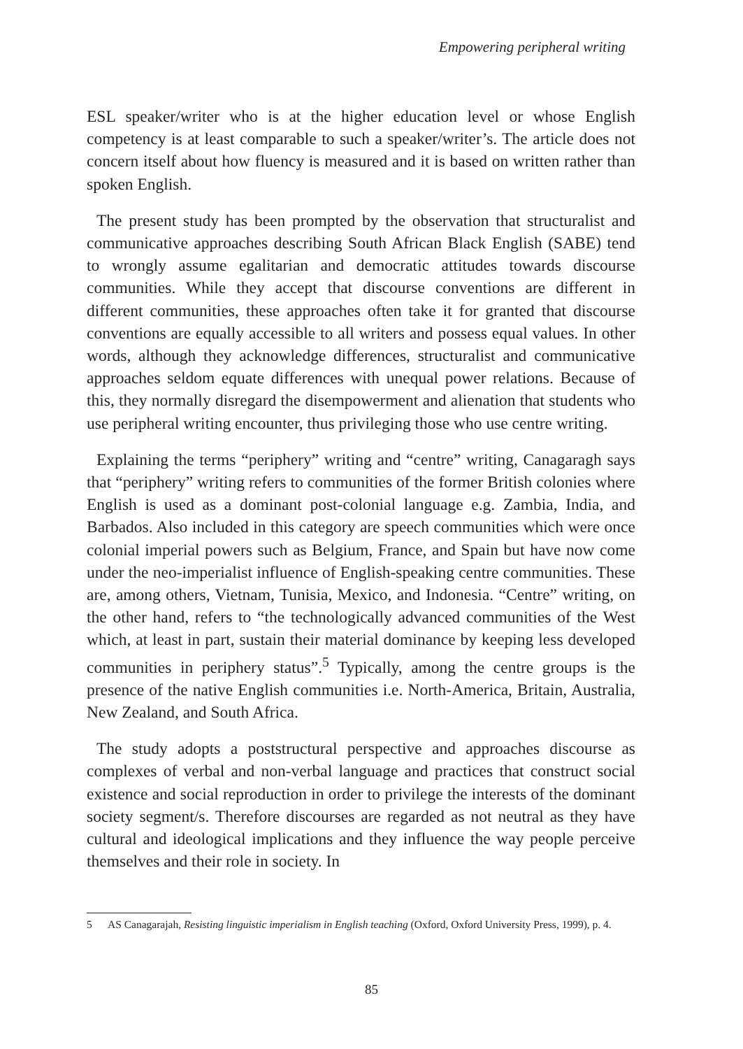Empowering peripheral writing
ESL speaker/writer who is at the higher education level or whose English competency is at least comparable to such a speaker/writer’s. The article does not concern itself about how fluency is measured and it is based on written rather than spoken English.
The present study has been prompted by the observation that structuralist and communicative approaches describing South African Black English (SABE) tend to wrongly assume egalitarian and democratic attitudes towards discourse communities. While they accept that discourse conventions are different in different communities, these approaches often take it for granted that discourse conventions are equally accessible to all writers and possess equal values. In other words, although they acknowledge differences, structuralist and communicative approaches seldom equate differences with unequal power relations. Because of this, they normally disregard the disempowerment and alienation that students who use peripheral writing encounter, thus privileging those who use centre writing.
Explaining the terms “periphery” writing and “centre” writing, Canagaragh says that “periphery” writing refers to communities of the former British colonies where English is used as a dominant post-colonial language e.g. Zambia, India, and Barbados. Also included in this category are speech communities which were once colonial imperial powers such as Belgium, France, and Spain but have now come under the neo-imperialist influence of English-speaking centre communities. These are, among others, Vietnam, Tunisia, Mexico, and Indonesia. “Centre” writing, on the other hand, refers to “the technologically advanced communities of the West which, at least in part, sustain their material dominance by keeping less developed communities in periphery status”.<sup>5</sup> Typically, among the centre groups is the presence of the native English communities i.e. North-America, Britain, Australia, New Zealand, and South Africa.
The study adopts a poststructural perspective and approaches discourse as complexes of verbal and non-verbal language and practices that construct social existence and social reproduction in order to privilege the interests of the dominant society segment/s. Therefore discourses are regarded as not neutral as they have cultural and ideological implications and they influence the way people perceive themselves and their role in society. In
5 AS Canagarajah, Resisting linguistic imperialism in English teaching (Oxford, Oxford University Press, 1999), p. 4.
85